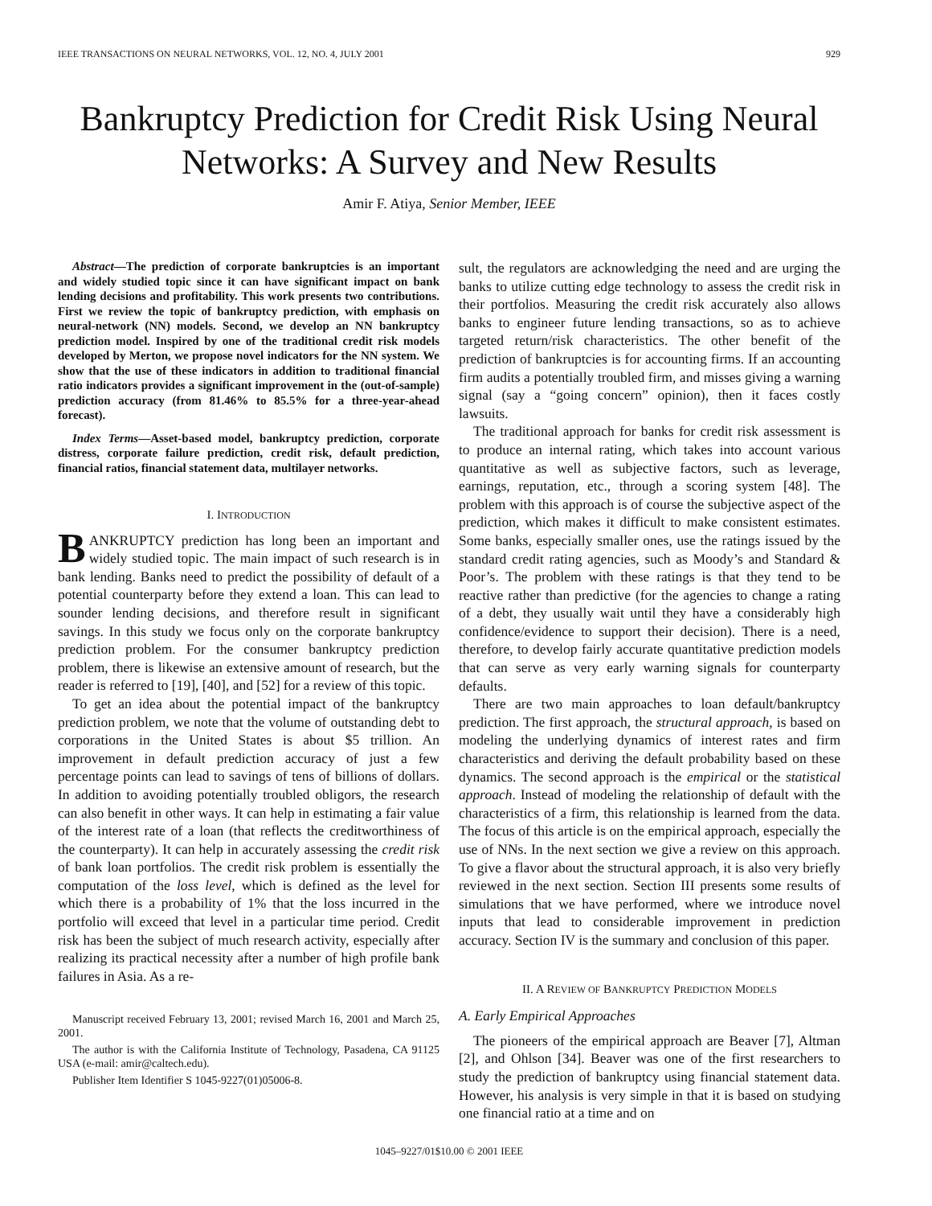IEEE TRANSACTIONS ON NEURAL NETWORKS, VOL. 12, NO. 4, JULY 2001 929
Bankruptcy Prediction for Credit Risk Using Neural Networks: A Survey and New Results
Amir F. Atiya, Senior Member, IEEE
Abstract—The prediction of corporate bankruptcies is an important and widely studied topic since it can have significant impact on bank lending decisions and profitability. This work presents two contributions. First we review the topic of bankruptcy prediction, with emphasis on neural-network (NN) models. Second, we develop an NN bankruptcy prediction model. Inspired by one of the traditional credit risk models developed by Merton, we propose novel indicators for the NN system. We show that the use of these indicators in addition to traditional financial ratio indicators provides a significant improvement in the (out-of-sample) prediction accuracy (from 81.46% to 85.5% for a three-year-ahead forecast).
Index Terms—Asset-based model, bankruptcy prediction, corporate distress, corporate failure prediction, credit risk, default prediction, financial ratios, financial statement data, multilayer networks.
I. INTRODUCTION
BANKRUPTCY prediction has long been an important and widely studied topic. The main impact of such research is in bank lending. Banks need to predict the possibility of default of a potential counterparty before they extend a loan. This can lead to sounder lending decisions, and therefore result in significant savings. In this study we focus only on the corporate bankruptcy prediction problem. For the consumer bankruptcy prediction problem, there is likewise an extensive amount of research, but the reader is referred to [19], [40], and [52] for a review of this topic.
To get an idea about the potential impact of the bankruptcy prediction problem, we note that the volume of outstanding debt to corporations in the United States is about $5 trillion. An improvement in default prediction accuracy of just a few percentage points can lead to savings of tens of billions of dollars. In addition to avoiding potentially troubled obligors, the research can also benefit in other ways. It can help in estimating a fair value of the interest rate of a loan (that reflects the creditworthiness of the counterparty). It can help in accurately assessing the credit risk of bank loan portfolios. The credit risk problem is essentially the computation of the loss level, which is defined as the level for which there is a probability of 1% that the loss incurred in the portfolio will exceed that level in a particular time period. Credit risk has been the subject of much research activity, especially after realizing its practical necessity after a number of high profile bank failures in Asia. As a re-
Manuscript received February 13, 2001; revised March 16, 2001 and March 25, 2001.
The author is with the California Institute of Technology, Pasadena, CA 91125 USA (e-mail: amir@caltech.edu).
Publisher Item Identifier S 1045-9227(01)05006-8.
sult, the regulators are acknowledging the need and are urging the banks to utilize cutting edge technology to assess the credit risk in their portfolios. Measuring the credit risk accurately also allows banks to engineer future lending transactions, so as to achieve targeted return/risk characteristics. The other benefit of the prediction of bankruptcies is for accounting firms. If an accounting firm audits a potentially troubled firm, and misses giving a warning signal (say a “going concern” opinion), then it faces costly lawsuits.
The traditional approach for banks for credit risk assessment is to produce an internal rating, which takes into account various quantitative as well as subjective factors, such as leverage, earnings, reputation, etc., through a scoring system [48]. The problem with this approach is of course the subjective aspect of the prediction, which makes it difficult to make consistent estimates. Some banks, especially smaller ones, use the ratings issued by the standard credit rating agencies, such as Moody’s and Standard & Poor’s. The problem with these ratings is that they tend to be reactive rather than predictive (for the agencies to change a rating of a debt, they usually wait until they have a considerably high confidence/evidence to support their decision). There is a need, therefore, to develop fairly accurate quantitative prediction models that can serve as very early warning signals for counterparty defaults.
There are two main approaches to loan default/bankruptcy prediction. The first approach, the structural approach, is based on modeling the underlying dynamics of interest rates and firm characteristics and deriving the default probability based on these dynamics. The second approach is the empirical or the statistical approach. Instead of modeling the relationship of default with the characteristics of a firm, this relationship is learned from the data. The focus of this article is on the empirical approach, especially the use of NNs. In the next section we give a review on this approach. To give a flavor about the structural approach, it is also very briefly reviewed in the next section. Section III presents some results of simulations that we have performed, where we introduce novel inputs that lead to considerable improvement in prediction accuracy. Section IV is the summary and conclusion of this paper.
II. A REVIEW OF BANKRUPTCY PREDICTION MODELS
A. Early Empirical Approaches
The pioneers of the empirical approach are Beaver [7], Altman [2], and Ohlson [34]. Beaver was one of the first researchers to study the prediction of bankruptcy using financial statement data. However, his analysis is very simple in that it is based on studying one financial ratio at a time and on
1045–9227/01$10.00 © 2001 IEEE